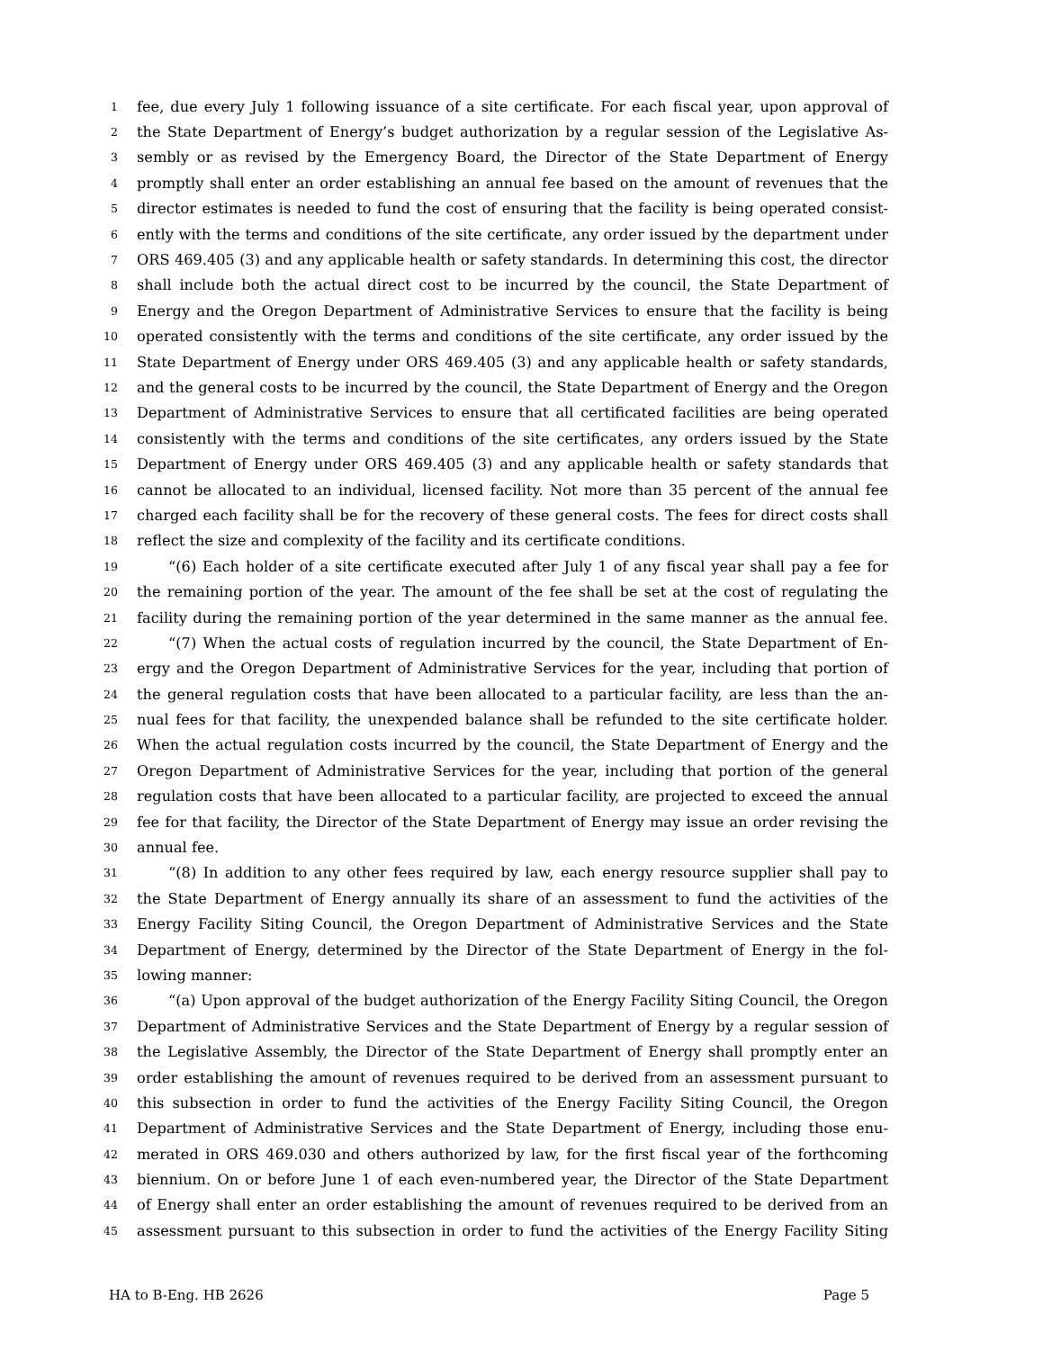1 fee, due every July 1 following issuance of a site certificate. For each fiscal year, upon approval of
2 the State Department of Energy’s budget authorization by a regular session of the Legislative As-
3 sembly or as revised by the Emergency Board, the Director of the State Department of Energy
4 promptly shall enter an order establishing an annual fee based on the amount of revenues that the
5 director estimates is needed to fund the cost of ensuring that the facility is being operated consist-
6 ently with the terms and conditions of the site certificate, any order issued by the department under
7 ORS 469.405 (3) and any applicable health or safety standards. In determining this cost, the director
8 shall include both the actual direct cost to be incurred by the council, the State Department of
9 Energy and the Oregon Department of Administrative Services to ensure that the facility is being
10 operated consistently with the terms and conditions of the site certificate, any order issued by the
11 State Department of Energy under ORS 469.405 (3) and any applicable health or safety standards,
12 and the general costs to be incurred by the council, the State Department of Energy and the Oregon
13 Department of Administrative Services to ensure that all certificated facilities are being operated
14 consistently with the terms and conditions of the site certificates, any orders issued by the State
15 Department of Energy under ORS 469.405 (3) and any applicable health or safety standards that
16 cannot be allocated to an individual, licensed facility. Not more than 35 percent of the annual fee
17 charged each facility shall be for the recovery of these general costs. The fees for direct costs shall
18 reflect the size and complexity of the facility and its certificate conditions.
19 “(6) Each holder of a site certificate executed after July 1 of any fiscal year shall pay a fee for
20 the remaining portion of the year. The amount of the fee shall be set at the cost of regulating the
21 facility during the remaining portion of the year determined in the same manner as the annual fee.
22 “(7) When the actual costs of regulation incurred by the council, the State Department of En-
23 ergy and the Oregon Department of Administrative Services for the year, including that portion of
24 the general regulation costs that have been allocated to a particular facility, are less than the an-
25 nual fees for that facility, the unexpended balance shall be refunded to the site certificate holder.
26 When the actual regulation costs incurred by the council, the State Department of Energy and the
27 Oregon Department of Administrative Services for the year, including that portion of the general
28 regulation costs that have been allocated to a particular facility, are projected to exceed the annual
29 fee for that facility, the Director of the State Department of Energy may issue an order revising the
30 annual fee.
31 “(8) In addition to any other fees required by law, each energy resource supplier shall pay to
32 the State Department of Energy annually its share of an assessment to fund the activities of the
33 Energy Facility Siting Council, the Oregon Department of Administrative Services and the State
34 Department of Energy, determined by the Director of the State Department of Energy in the fol-
35 lowing manner:
36 “(a) Upon approval of the budget authorization of the Energy Facility Siting Council, the Oregon
37 Department of Administrative Services and the State Department of Energy by a regular session of
38 the Legislative Assembly, the Director of the State Department of Energy shall promptly enter an
39 order establishing the amount of revenues required to be derived from an assessment pursuant to
40 this subsection in order to fund the activities of the Energy Facility Siting Council, the Oregon
41 Department of Administrative Services and the State Department of Energy, including those enu-
42 merated in ORS 469.030 and others authorized by law, for the first fiscal year of the forthcoming
43 biennium. On or before June 1 of each even-numbered year, the Director of the State Department
44 of Energy shall enter an order establishing the amount of revenues required to be derived from an
45 assessment pursuant to this subsection in order to fund the activities of the Energy Facility Siting
HA to B-Eng. HB 2626 Page 5